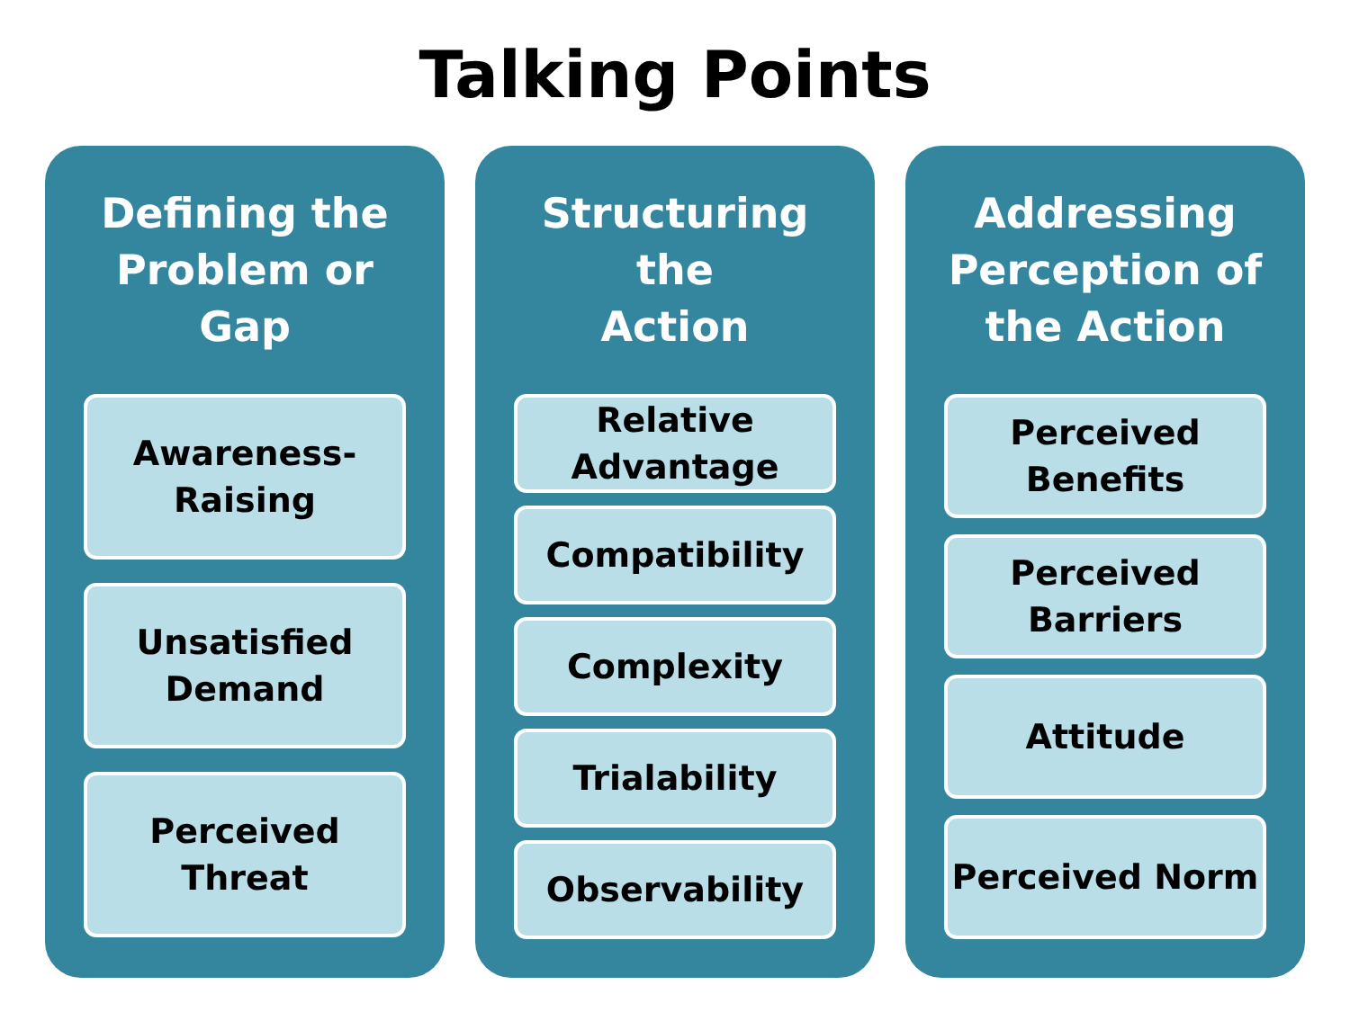Talking Points
Defining the
Problem or Gap
Awareness-
Raising
Unsatisfied
Demand
Perceived
Threat
Structuring the
Action
Relative
Advantage
Compatibility
Complexity
Trialability
Observability
Addressing
Perception of
the Action
Perceived
Benefits
Perceived
Barriers
Attitude
Perceived Norm